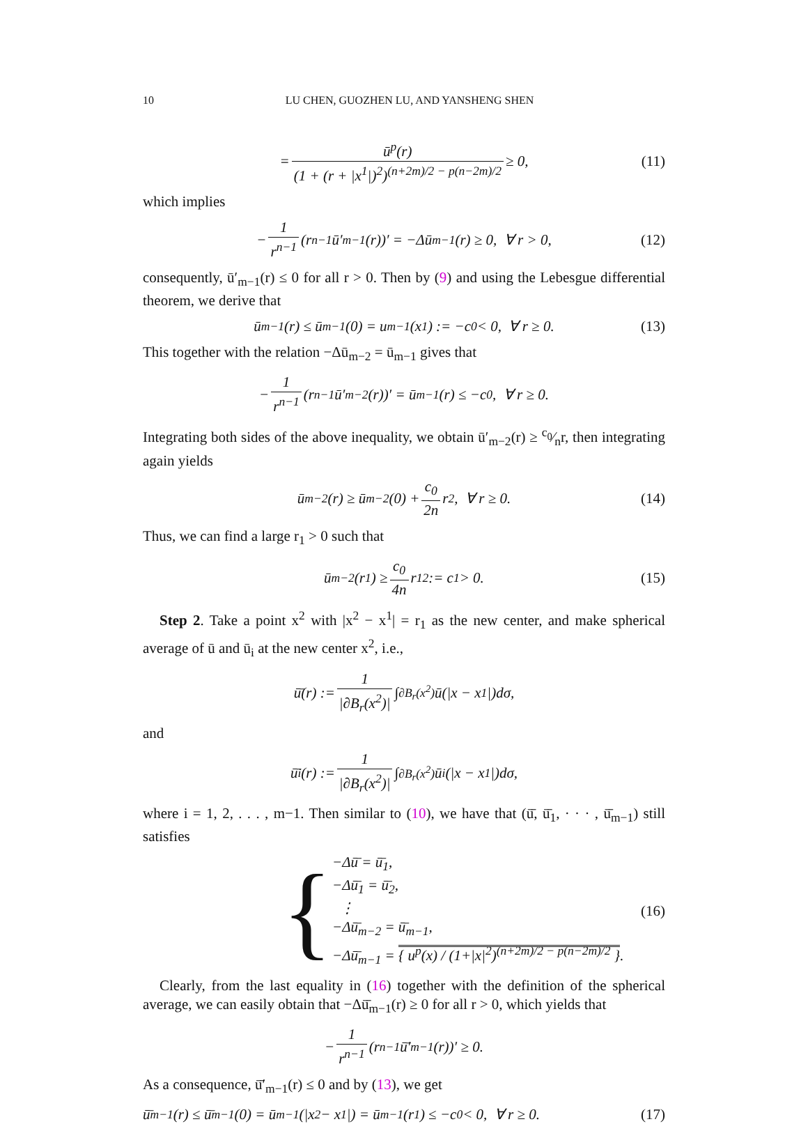10 LU CHEN, GUOZHEN LU, AND YANSHENG SHEN
= ū<sup>p</sup>(r) (1 + (r + |x<sup>1</sup>|)<sup>2</sup>)<sup>(n+2m)/2 − p(n−2m)/2</sup> ≥ 0, (11)
which implies
− 1 r<sup>n−1</sup> (r<sup>n−1</sup>ū′<sub>m−1</sub>(r))′ = −Δū<sub>m−1</sub>(r) ≥ 0, ∀ r > 0, (12)
consequently, ū′<sub>m−1</sub>(r) ≤ 0 for all r > 0. Then by (9) and using the Lebesgue differential theorem, we derive that
ū<sub>m−1</sub>(r) ≤ ū<sub>m−1</sub>(0) = u<sub>m−1</sub>(x<sup>1</sup>) := −c<sub>0</sub> < 0, ∀ r ≥ 0. (13)
This together with the relation −Δū<sub>m−2</sub> = ū<sub>m−1</sub> gives that
− 1 r<sup>n−1</sup> (r<sup>n−1</sup>ū′<sub>m−2</sub>(r))′ = ū<sub>m−1</sub>(r) ≤ −c<sub>0</sub>, ∀ r ≥ 0.
Integrating both sides of the above inequality, we obtain ū′<sub>m−2</sub>(r) ≥ c<sub>0</sub>⁄nr, then integrating again yields
ū<sub>m−2</sub>(r) ≥ ū<sub>m−2</sub>(0) + c<sub>0</sub> 2n r<sup>2</sup>, ∀ r ≥ 0. (14)
Thus, we can find a large r<sub>1</sub> > 0 such that
ū<sub>m−2</sub>(r<sub>1</sub>) ≥ c<sub>0</sub> 4n r<sub>1</sub><sup>2</sup> := c<sub>1</sub> > 0. (15)
Step 2. Take a point x<sup>2</sup> with |x<sup>2</sup> − x<sup>1</sup>| = r<sub>1</sub> as the new center, and make spherical average of ū and ū<sub>i</sub> at the new center x<sup>2</sup>, i.e.,
ū̄(r) := 1 |∂B<sub>r</sub>(x<sup>2</sup>)| ∫<sub>∂B<sub>r</sub>(x<sup>2</sup>)</sub> ū(|x − x<sup>1</sup>|)dσ,
and
ū̄<sub>i</sub>(r) := 1 |∂B<sub>r</sub>(x<sup>2</sup>)| ∫<sub>∂B<sub>r</sub>(x<sup>2</sup>)</sub> ū<sub>i</sub>(|x − x<sup>1</sup>|)dσ,
where i = 1, 2, . . . , m−1. Then similar to (10), we have that (ū̄, ū̄<sub>1</sub>, · · · , ū̄<sub>m−1</sub>) still satisfies
{
−Δū̄ = ū̄<sub>1</sub>,
−Δū̄<sub>1</sub> = ū̄<sub>2</sub>,
⋮
−Δū̄<sub>m−2</sub> = ū̄<sub>m−1</sub>,
−Δū̄<sub>m−1</sub> = { u<sup>p</sup>(x) / (1+|x|<sup>2</sup>)<sup>(n+2m)/2 − p(n−2m)/2</sup> }.
(16)
Clearly, from the last equality in (16) together with the definition of the spherical average, we can easily obtain that −Δū̄<sub>m−1</sub>(r) ≥ 0 for all r > 0, which yields that
− 1 r<sup>n−1</sup> (r<sup>n−1</sup>ū̄′<sub>m−1</sub>(r))′ ≥ 0.
As a consequence, ū̄′<sub>m−1</sub>(r) ≤ 0 and by (13), we get
ū̄<sub>m−1</sub>(r) ≤ ū̄<sub>m−1</sub>(0) = ū<sub>m−1</sub>(|x<sup>2</sup> − x<sup>1</sup>|) = ū<sub>m−1</sub>(r<sub>1</sub>) ≤ −c<sub>0</sub> < 0, ∀ r ≥ 0. (17)